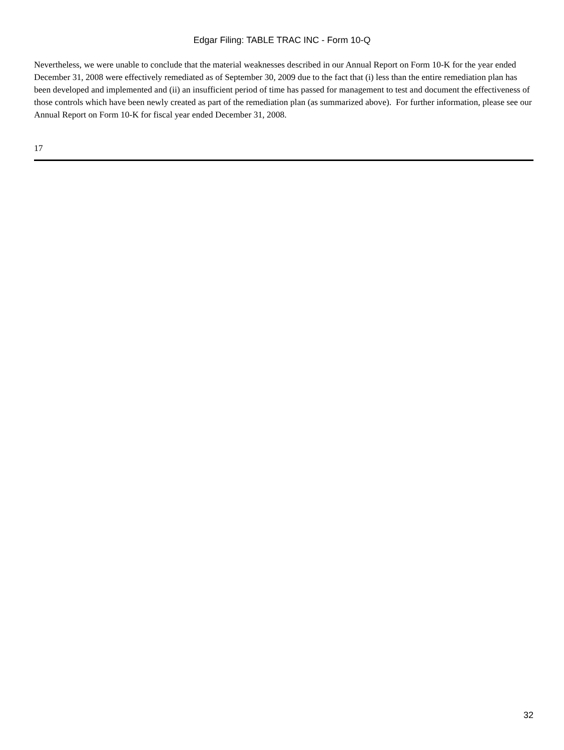Edgar Filing: TABLE TRAC INC - Form 10-Q
Nevertheless, we were unable to conclude that the material weaknesses described in our Annual Report on Form 10-K for the year ended December 31, 2008 were effectively remediated as of September 30, 2009 due to the fact that (i) less than the entire remediation plan has been developed and implemented and (ii) an insufficient period of time has passed for management to test and document the effectiveness of those controls which have been newly created as part of the remediation plan (as summarized above). For further information, please see our Annual Report on Form 10-K for fiscal year ended December 31, 2008.
17
32